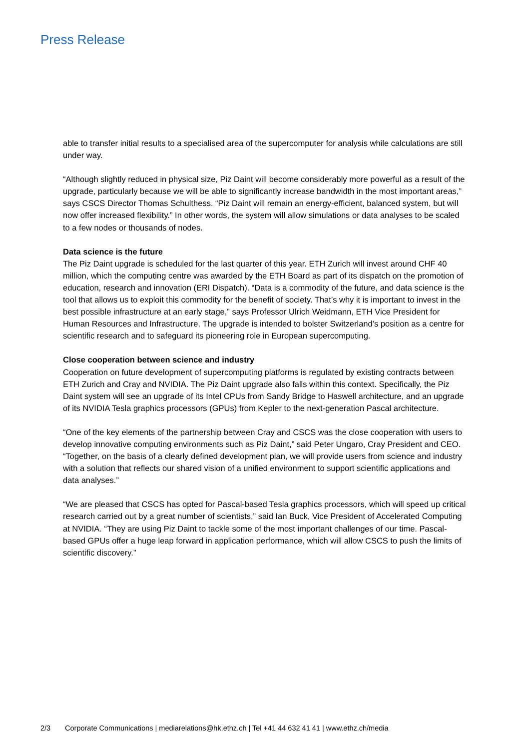Press Release
able to transfer initial results to a specialised area of the supercomputer for analysis while calculations are still under way.
“Although slightly reduced in physical size, Piz Daint will become considerably more powerful as a result of the upgrade, particularly because we will be able to significantly increase bandwidth in the most important areas,” says CSCS Director Thomas Schulthess. “Piz Daint will remain an energy-efficient, balanced system, but will now offer increased flexibility.” In other words, the system will allow simulations or data analyses to be scaled to a few nodes or thousands of nodes.
Data science is the future
The Piz Daint upgrade is scheduled for the last quarter of this year. ETH Zurich will invest around CHF 40 million, which the computing centre was awarded by the ETH Board as part of its dispatch on the promotion of education, research and innovation (ERI Dispatch). “Data is a commodity of the future, and data science is the tool that allows us to exploit this commodity for the benefit of society. That’s why it is important to invest in the best possible infrastructure at an early stage,” says Professor Ulrich Weidmann, ETH Vice President for Human Resources and Infrastructure. The upgrade is intended to bolster Switzerland’s position as a centre for scientific research and to safeguard its pioneering role in European supercomputing.
Close cooperation between science and industry
Cooperation on future development of supercomputing platforms is regulated by existing contracts between ETH Zurich and Cray and NVIDIA. The Piz Daint upgrade also falls within this context. Specifically, the Piz Daint system will see an upgrade of its Intel CPUs from Sandy Bridge to Haswell architecture, and an upgrade of its NVIDIA Tesla graphics processors (GPUs) from Kepler to the next-generation Pascal architecture.
“One of the key elements of the partnership between Cray and CSCS was the close cooperation with users to develop innovative computing environments such as Piz Daint,” said Peter Ungaro, Cray President and CEO. “Together, on the basis of a clearly defined development plan, we will provide users from science and industry with a solution that reflects our shared vision of a unified environment to support scientific applications and data analyses.”
“We are pleased that CSCS has opted for Pascal-based Tesla graphics processors, which will speed up critical research carried out by a great number of scientists,” said Ian Buck, Vice President of Accelerated Computing at NVIDIA. “They are using Piz Daint to tackle some of the most important challenges of our time. Pascal-based GPUs offer a huge leap forward in application performance, which will allow CSCS to push the limits of scientific discovery.”
2/3 Corporate Communications | mediarelations@hk.ethz.ch | Tel +41 44 632 41 41 | www.ethz.ch/media